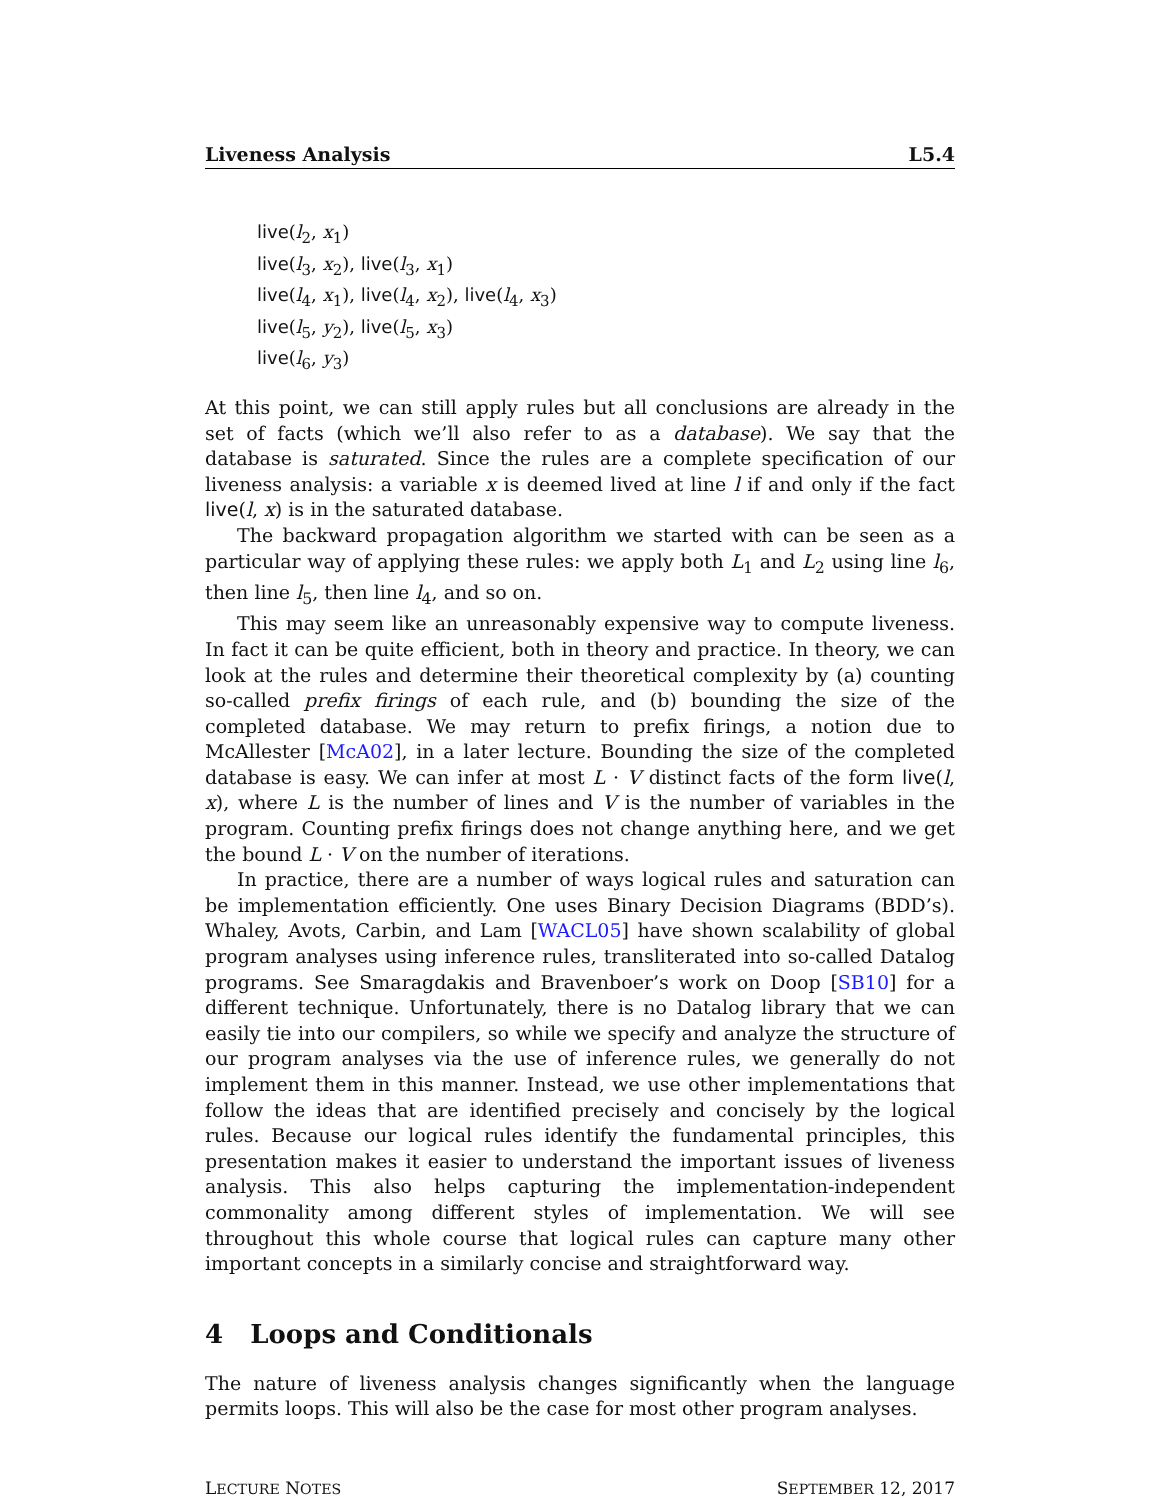Liveness Analysis L5.4
live(l<sub>2</sub>, x<sub>1</sub>)
live(l<sub>3</sub>, x<sub>2</sub>), live(l<sub>3</sub>, x<sub>1</sub>)
live(l<sub>4</sub>, x<sub>1</sub>), live(l<sub>4</sub>, x<sub>2</sub>), live(l<sub>4</sub>, x<sub>3</sub>)
live(l<sub>5</sub>, y<sub>2</sub>), live(l<sub>5</sub>, x<sub>3</sub>)
live(l<sub>6</sub>, y<sub>3</sub>)
At this point, we can still apply rules but all conclusions are already in the set of facts (which we’ll also refer to as a database). We say that the database is saturated. Since the rules are a complete specification of our liveness analysis: a variable x is deemed lived at line l if and only if the fact live(l, x) is in the saturated database.
The backward propagation algorithm we started with can be seen as a particular way of applying these rules: we apply both L<sub>1</sub> and L<sub>2</sub> using line l<sub>6</sub>, then line l<sub>5</sub>, then line l<sub>4</sub>, and so on.
This may seem like an unreasonably expensive way to compute liveness. In fact it can be quite efficient, both in theory and practice. In theory, we can look at the rules and determine their theoretical complexity by (a) counting so-called prefix firings of each rule, and (b) bounding the size of the completed database. We may return to prefix firings, a notion due to McAllester [McA02], in a later lecture. Bounding the size of the completed database is easy. We can infer at most L · V distinct facts of the form live(l, x), where L is the number of lines and V is the number of variables in the program. Counting prefix firings does not change anything here, and we get the bound L · V on the number of iterations.
In practice, there are a number of ways logical rules and saturation can be implementation efficiently. One uses Binary Decision Diagrams (BDD’s). Whaley, Avots, Carbin, and Lam [WACL05] have shown scalability of global program analyses using inference rules, transliterated into so-called Datalog programs. See Smaragdakis and Bravenboer’s work on Doop [SB10] for a different technique. Unfortunately, there is no Datalog library that we can easily tie into our compilers, so while we specify and analyze the structure of our program analyses via the use of inference rules, we generally do not implement them in this manner. Instead, we use other implementations that follow the ideas that are identified precisely and concisely by the logical rules. Because our logical rules identify the fundamental principles, this presentation makes it easier to understand the important issues of liveness analysis. This also helps capturing the implementation-independent commonality among different styles of implementation. We will see throughout this whole course that logical rules can capture many other important concepts in a similarly concise and straightforward way.
4 Loops and Conditionals
The nature of liveness analysis changes significantly when the language permits loops. This will also be the case for most other program analyses.
LECTURE NOTES SEPTEMBER 12, 2017